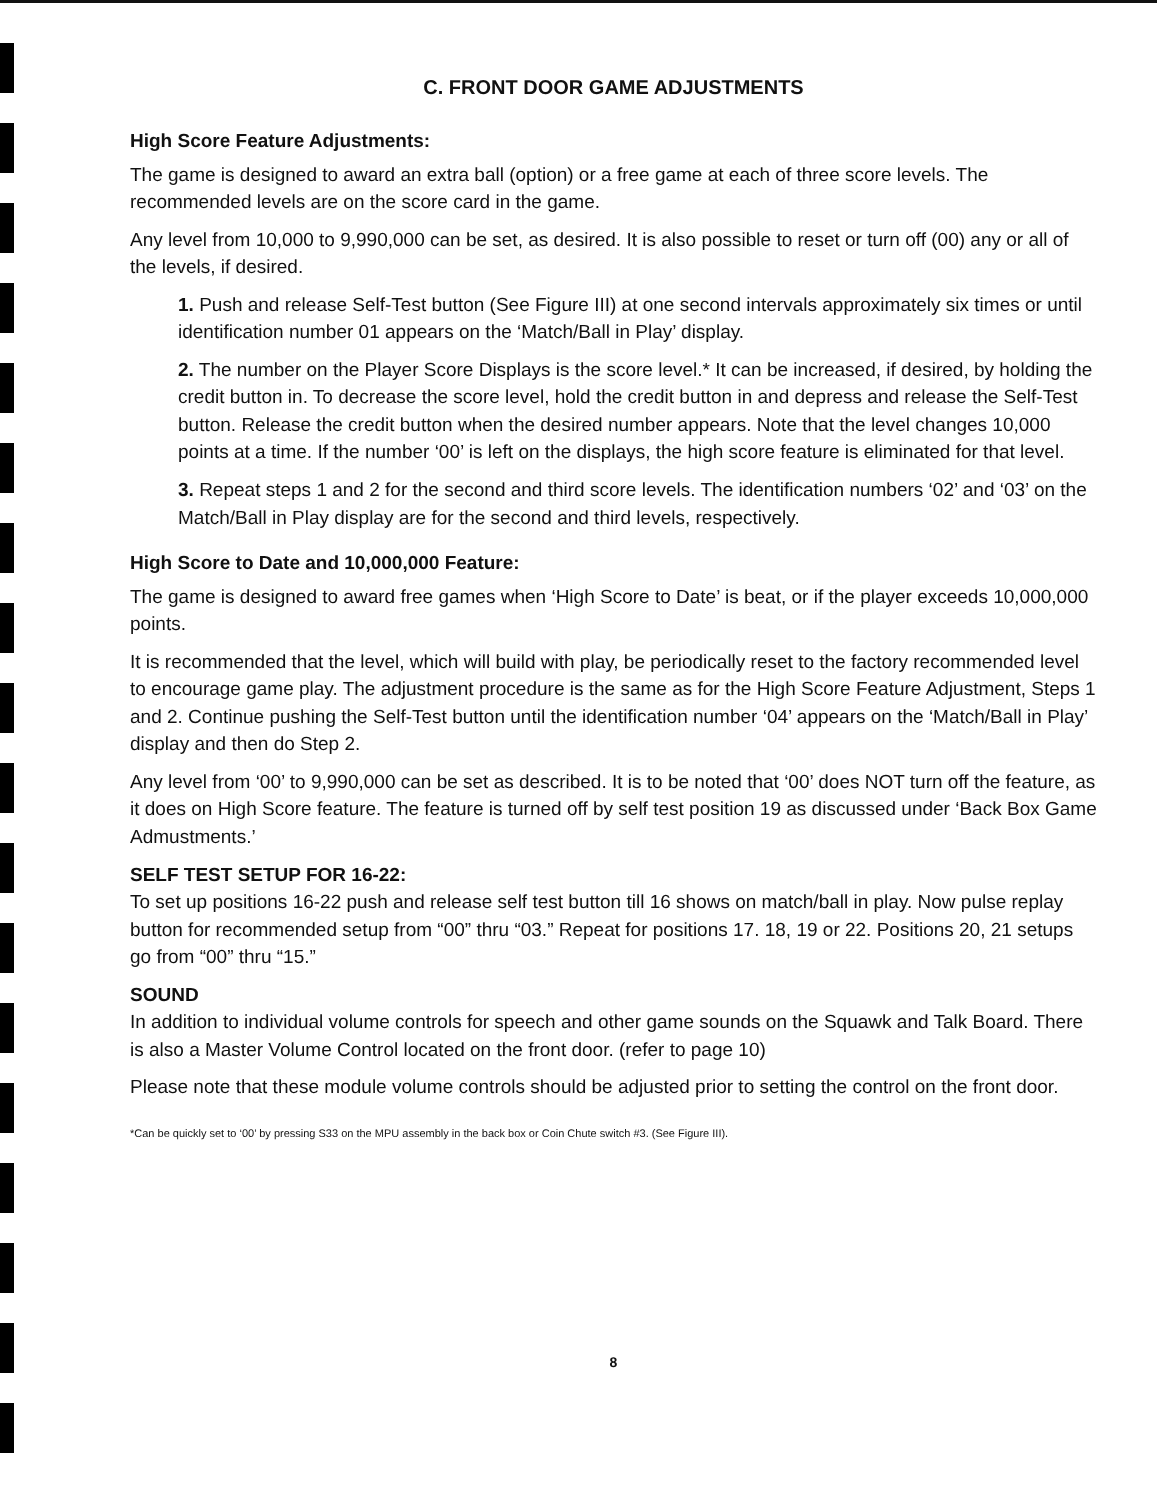C. FRONT DOOR GAME ADJUSTMENTS
High Score Feature Adjustments:
The game is designed to award an extra ball (option) or a free game at each of three score levels. The recommended levels are on the score card in the game.
Any level from 10,000 to 9,990,000 can be set, as desired. It is also possible to reset or turn off (00) any or all of the levels, if desired.
1. Push and release Self-Test button (See Figure III) at one second intervals approximately six times or until identification number 01 appears on the ‘Match/Ball in Play’ display.
2. The number on the Player Score Displays is the score level.* It can be increased, if desired, by holding the credit button in. To decrease the score level, hold the credit button in and depress and release the Self-Test button. Release the credit button when the desired number appears. Note that the level changes 10,000 points at a time. If the number ‘00’ is left on the displays, the high score feature is eliminated for that level.
3. Repeat steps 1 and 2 for the second and third score levels. The identification numbers ‘02’ and ‘03’ on the Match/Ball in Play display are for the second and third levels, respectively.
High Score to Date and 10,000,000 Feature:
The game is designed to award free games when ‘High Score to Date’ is beat, or if the player exceeds 10,000,000 points.
It is recommended that the level, which will build with play, be periodically reset to the factory recommended level to encourage game play. The adjustment procedure is the same as for the High Score Feature Adjustment, Steps 1 and 2. Continue pushing the Self-Test button until the identification number ‘04’ appears on the ‘Match/Ball in Play’ display and then do Step 2.
Any level from ‘00’ to 9,990,000 can be set as described. It is to be noted that ‘00’ does NOT turn off the feature, as it does on High Score feature. The feature is turned off by self test position 19 as discussed under ‘Back Box Game Admustments.’
SELF TEST SETUP FOR 16-22:
To set up positions 16-22 push and release self test button till 16 shows on match/ball in play. Now pulse replay button for recommended setup from “00” thru “03.” Repeat for positions 17. 18, 19 or 22. Positions 20, 21 setups go from “00” thru “15.”
SOUND
In addition to individual volume controls for speech and other game sounds on the Squawk and Talk Board. There is also a Master Volume Control located on the front door. (refer to page 10)
Please note that these module volume controls should be adjusted prior to setting the control on the front door.
*Can be quickly set to ‘00’ by pressing S33 on the MPU assembly in the back box or Coin Chute switch #3. (See Figure III).
8